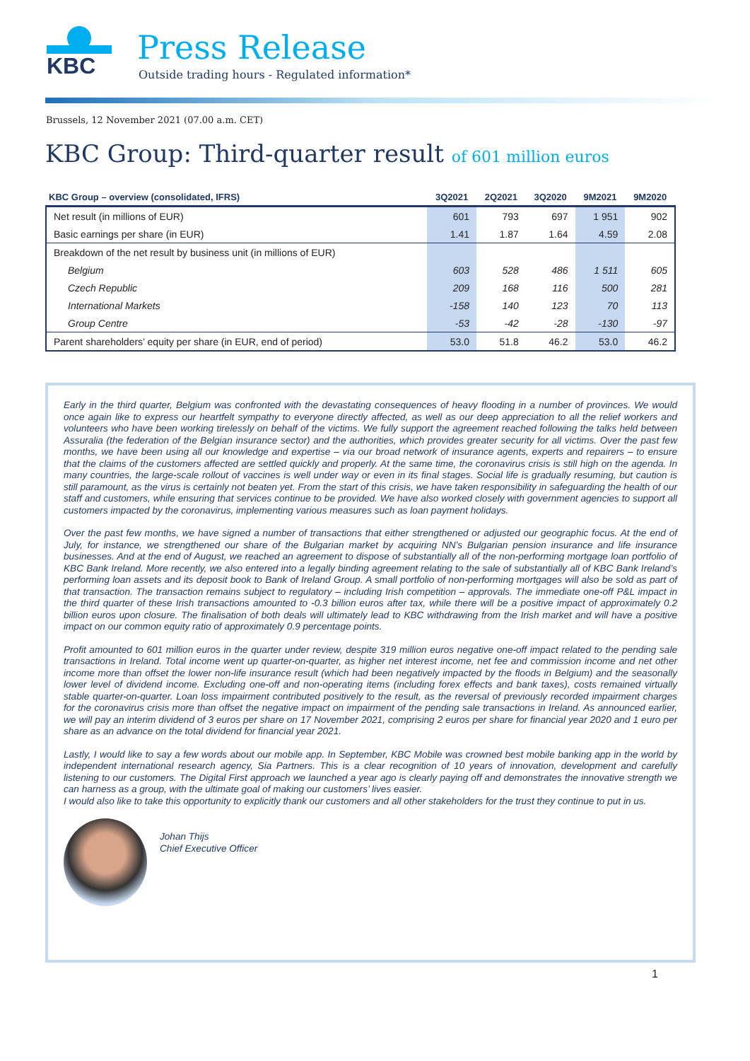KBC
Press Release
Outside trading hours - Regulated information*
Brussels, 12 November 2021 (07.00 a.m. CET)
KBC Group: Third-quarter result of 601 million euros
| KBC Group – overview (consolidated, IFRS) | 3Q2021 | 2Q2021 | 3Q2020 | 9M2021 | 9M2020 |
| --- | --- | --- | --- | --- | --- |
| Net result (in millions of EUR) | 601 | 793 | 697 | 1 951 | 902 |
| Basic earnings per share (in EUR) | 1.41 | 1.87 | 1.64 | 4.59 | 2.08 |
| Breakdown of the net result by business unit (in millions of EUR) | | | | | |
| Belgium | 603 | 528 | 486 | 1 511 | 605 |
| Czech Republic | 209 | 168 | 116 | 500 | 281 |
| International Markets | -158 | 140 | 123 | 70 | 113 |
| Group Centre | -53 | -42 | -28 | -130 | -97 |
| Parent shareholders’ equity per share (in EUR, end of period) | 53.0 | 51.8 | 46.2 | 53.0 | 46.2 |
Early in the third quarter, Belgium was confronted with the devastating consequences of heavy flooding in a number of provinces. We would once again like to express our heartfelt sympathy to everyone directly affected, as well as our deep appreciation to all the relief workers and volunteers who have been working tirelessly on behalf of the victims. We fully support the agreement reached following the talks held between Assuralia (the federation of the Belgian insurance sector) and the authorities, which provides greater security for all victims. Over the past few months, we have been using all our knowledge and expertise – via our broad network of insurance agents, experts and repairers – to ensure that the claims of the customers affected are settled quickly and properly. At the same time, the coronavirus crisis is still high on the agenda. In many countries, the large-scale rollout of vaccines is well under way or even in its final stages. Social life is gradually resuming, but caution is still paramount, as the virus is certainly not beaten yet. From the start of this crisis, we have taken responsibility in safeguarding the health of our staff and customers, while ensuring that services continue to be provided. We have also worked closely with government agencies to support all customers impacted by the coronavirus, implementing various measures such as loan payment holidays.
Over the past few months, we have signed a number of transactions that either strengthened or adjusted our geographic focus. At the end of July, for instance, we strengthened our share of the Bulgarian market by acquiring NN’s Bulgarian pension insurance and life insurance businesses. And at the end of August, we reached an agreement to dispose of substantially all of the non-performing mortgage loan portfolio of KBC Bank Ireland. More recently, we also entered into a legally binding agreement relating to the sale of substantially all of KBC Bank Ireland’s performing loan assets and its deposit book to Bank of Ireland Group. A small portfolio of non-performing mortgages will also be sold as part of that transaction. The transaction remains subject to regulatory – including Irish competition – approvals. The immediate one-off P&L impact in the third quarter of these Irish transactions amounted to -0.3 billion euros after tax, while there will be a positive impact of approximately 0.2 billion euros upon closure. The finalisation of both deals will ultimately lead to KBC withdrawing from the Irish market and will have a positive impact on our common equity ratio of approximately 0.9 percentage points.
Profit amounted to 601 million euros in the quarter under review, despite 319 million euros negative one-off impact related to the pending sale transactions in Ireland. Total income went up quarter-on-quarter, as higher net interest income, net fee and commission income and net other income more than offset the lower non-life insurance result (which had been negatively impacted by the floods in Belgium) and the seasonally lower level of dividend income. Excluding one-off and non-operating items (including forex effects and bank taxes), costs remained virtually stable quarter-on-quarter. Loan loss impairment contributed positively to the result, as the reversal of previously recorded impairment charges for the coronavirus crisis more than offset the negative impact on impairment of the pending sale transactions in Ireland. As announced earlier, we will pay an interim dividend of 3 euros per share on 17 November 2021, comprising 2 euros per share for financial year 2020 and 1 euro per share as an advance on the total dividend for financial year 2021.
Lastly, I would like to say a few words about our mobile app. In September, KBC Mobile was crowned best mobile banking app in the world by independent international research agency, Sia Partners. This is a clear recognition of 10 years of innovation, development and carefully listening to our customers. The Digital First approach we launched a year ago is clearly paying off and demonstrates the innovative strength we can harness as a group, with the ultimate goal of making our customers’ lives easier.
I would also like to take this opportunity to explicitly thank our customers and all other stakeholders for the trust they continue to put in us.
Johan Thijs
Chief Executive Officer
1